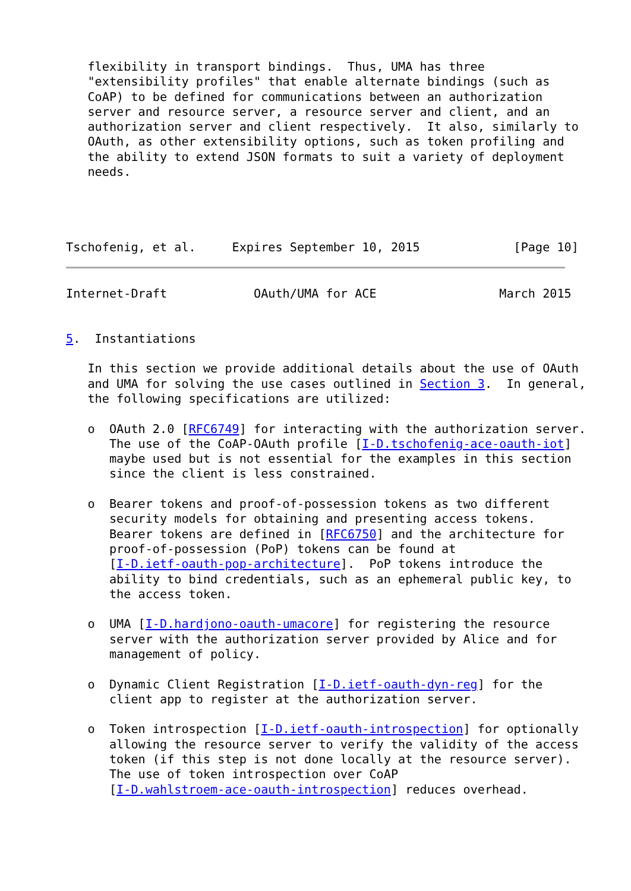flexibility in transport bindings.  Thus, UMA has three
   "extensibility profiles" that enable alternate bindings (such as
   CoAP) to be defined for communications between an authorization
   server and resource server, a resource server and client, and an
   authorization server and client respectively.  It also, similarly to
   OAuth, as other extensibility options, such as token profiling and
   the ability to extend JSON formats to suit a variety of deployment
   needs.




Tschofenig, et al.     Expires September 10, 2015             [Page 10]
Internet-Draft            OAuth/UMA for ACE                 March 2015


5.  Instantiations

   In this section we provide additional details about the use of OAuth
   and UMA for solving the use cases outlined in Section 3.  In general,
   the following specifications are utilized:

   o  OAuth 2.0 [RFC6749] for interacting with the authorization server.
      The use of the CoAP-OAuth profile [I-D.tschofenig-ace-oauth-iot]
      maybe used but is not essential for the examples in this section
      since the client is less constrained.

   o  Bearer tokens and proof-of-possession tokens as two different
      security models for obtaining and presenting access tokens.
      Bearer tokens are defined in [RFC6750] and the architecture for
      proof-of-possession (PoP) tokens can be found at
      [I-D.ietf-oauth-pop-architecture].  PoP tokens introduce the
      ability to bind credentials, such as an ephemeral public key, to
      the access token.

   o  UMA [I-D.hardjono-oauth-umacore] for registering the resource
      server with the authorization server provided by Alice and for
      management of policy.

   o  Dynamic Client Registration [I-D.ietf-oauth-dyn-reg] for the
      client app to register at the authorization server.

   o  Token introspection [I-D.ietf-oauth-introspection] for optionally
      allowing the resource server to verify the validity of the access
      token (if this step is not done locally at the resource server).
      The use of token introspection over CoAP
      [I-D.wahlstroem-ace-oauth-introspection] reduces overhead.